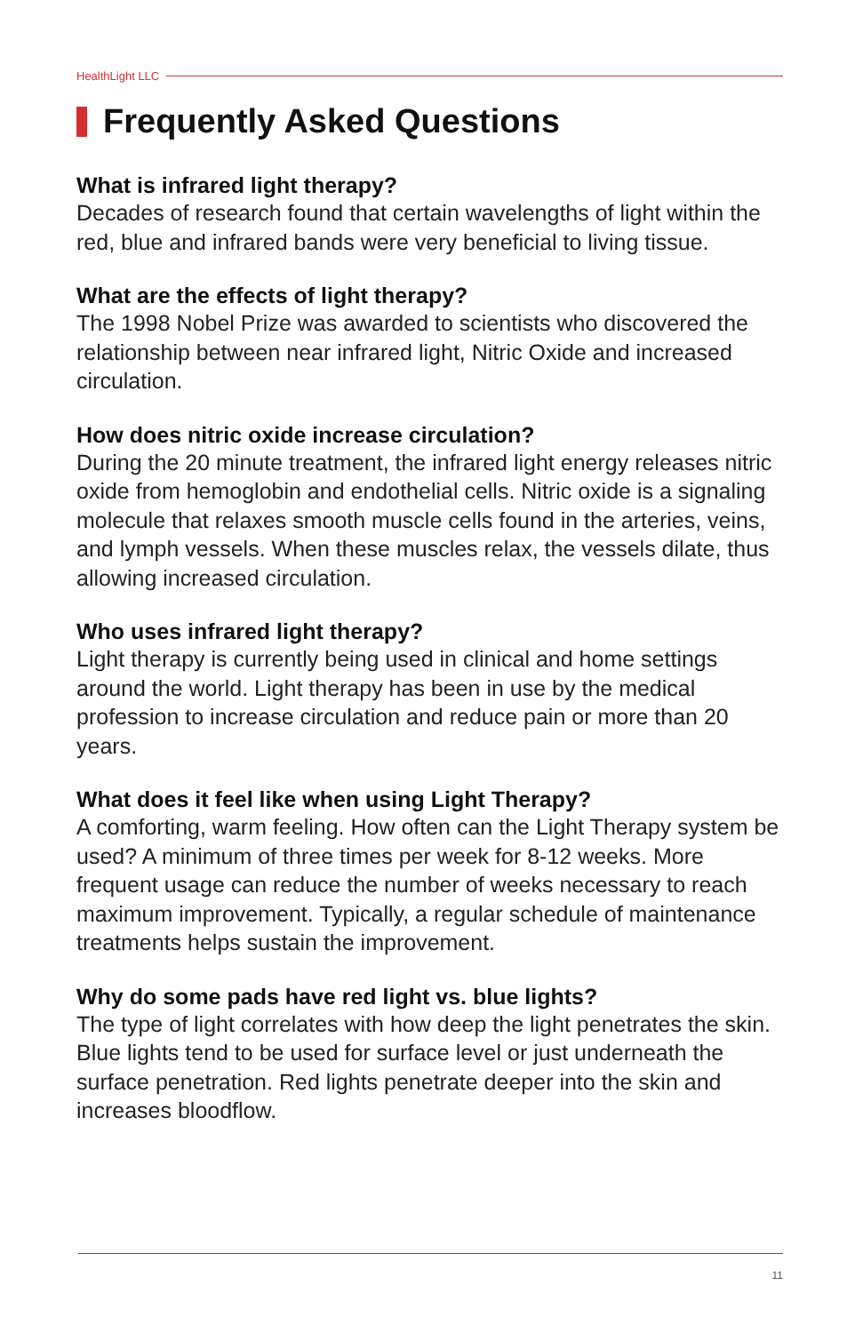HealthLight LLC
Frequently Asked Questions
What is infrared light therapy?
Decades of research found that certain wavelengths of light within the red, blue and infrared bands were very beneficial to living tissue.
What are the effects of light therapy?
The 1998 Nobel Prize was awarded to scientists who discovered the relationship between near infrared light, Nitric Oxide and increased circulation.
How does nitric oxide increase circulation?
During the 20 minute treatment, the infrared light energy releases nitric oxide from hemoglobin and endothelial cells. Nitric oxide is a signaling molecule that relaxes smooth muscle cells found in the arteries, veins, and lymph vessels. When these muscles relax, the vessels dilate, thus allowing increased circulation.
Who uses infrared light therapy?
Light therapy is currently being used in clinical and home settings around the world. Light therapy has been in use by the medical profession to increase circulation and reduce pain or more than 20 years.
What does it feel like when using Light Therapy?
A comforting, warm feeling. How often can the Light Therapy system be used? A minimum of three times per week for 8-12 weeks. More frequent usage can reduce the number of weeks necessary to reach maximum improvement. Typically, a regular schedule of maintenance treatments helps sustain the improvement.
Why do some pads have red light vs. blue lights?
The type of light correlates with how deep the light penetrates the skin. Blue lights tend to be used for surface level or just underneath the surface penetration. Red lights penetrate deeper into the skin and increases bloodflow.
11